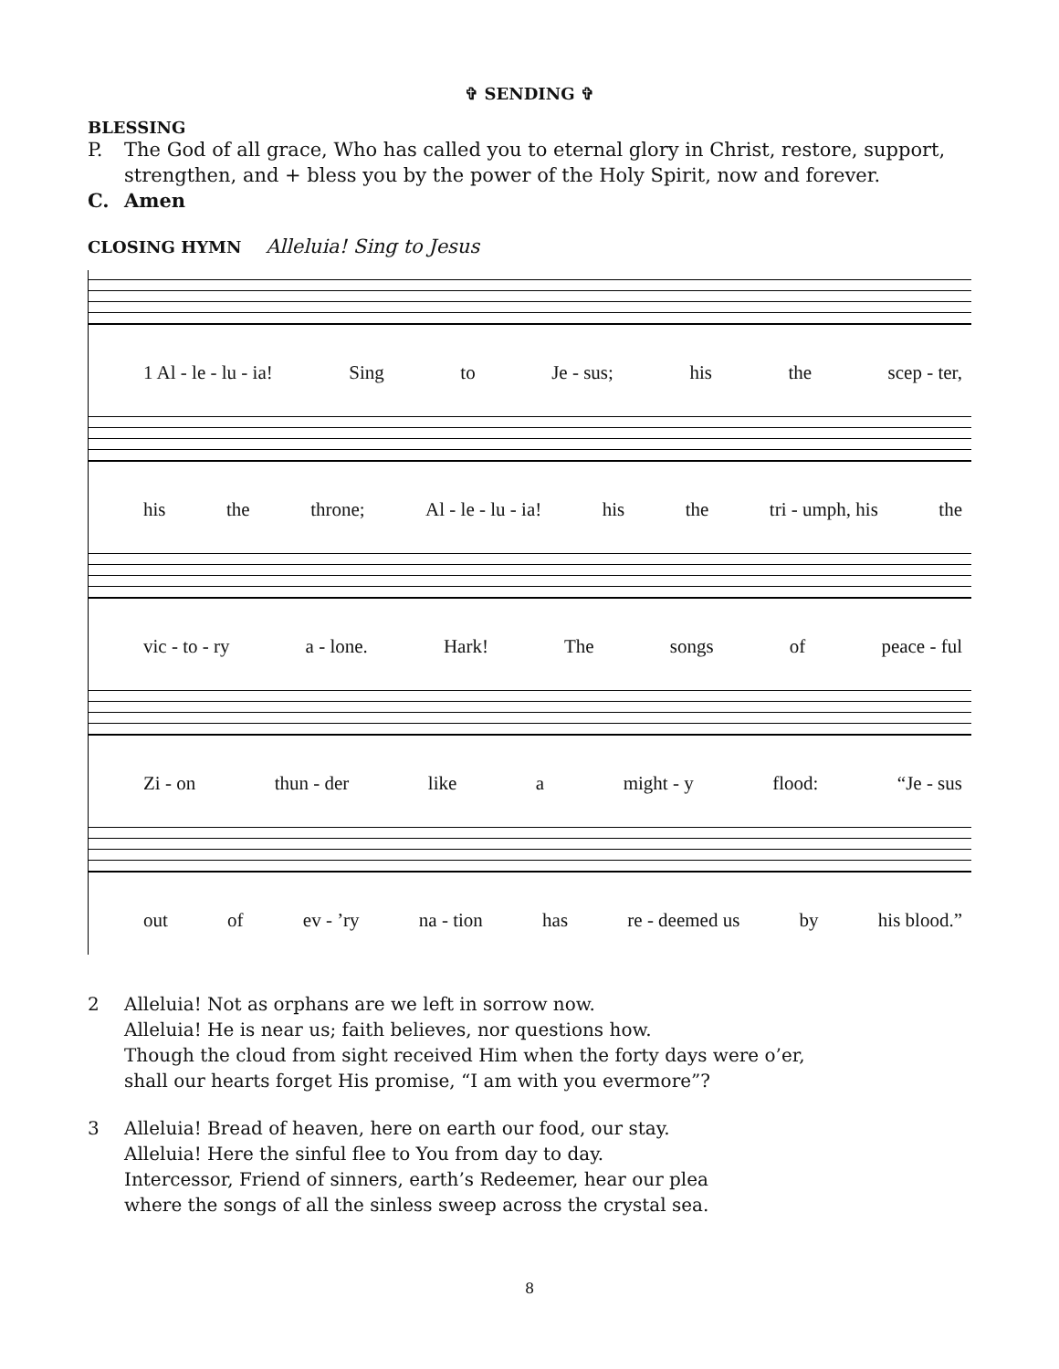✞ SENDING ✞
BLESSING
P. The God of all grace, Who has called you to eternal glory in Christ, restore, support, strengthen, and + bless you by the power of the Holy Spirit, now and forever.
C. Amen
CLOSING HYMN Alleluia! Sing to Jesus
1 Al - le - lu - ia! Sing to Je - sus; his the scep - ter,
his the throne; Al - le - lu - ia! his the tri - umph, his the
vic - to - ry a - lone. Hark! The songs of peace - ful
Zi - on thun - der like a might - y flood: “Je - sus
out of ev - ’ry na - tion has re - deemed us by his blood.”
2 Alleluia! Not as orphans are we left in sorrow now.
Alleluia! He is near us; faith believes, nor questions how.
Though the cloud from sight received Him when the forty days were o’er,
shall our hearts forget His promise, “I am with you evermore”?
3 Alleluia! Bread of heaven, here on earth our food, our stay.
Alleluia! Here the sinful flee to You from day to day.
Intercessor, Friend of sinners, earth’s Redeemer, hear our plea
where the songs of all the sinless sweep across the crystal sea.
8